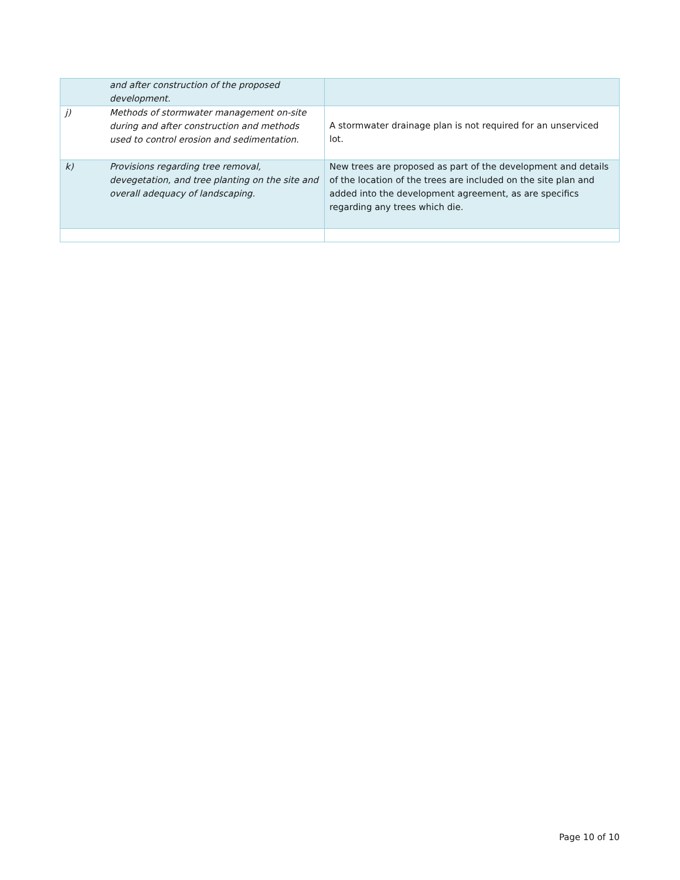| | and after construction of the proposed development. | |
| j) | Methods of stormwater management on-site during and after construction and methods used to control erosion and sedimentation. | A stormwater drainage plan is not required for an unserviced lot. |
| k) | Provisions regarding tree removal, devegetation, and tree planting on the site and overall adequacy of landscaping. | New trees are proposed as part of the development and details of the location of the trees are included on the site plan and added into the development agreement, as are specifics regarding any trees which die. |
Page 10 of 10